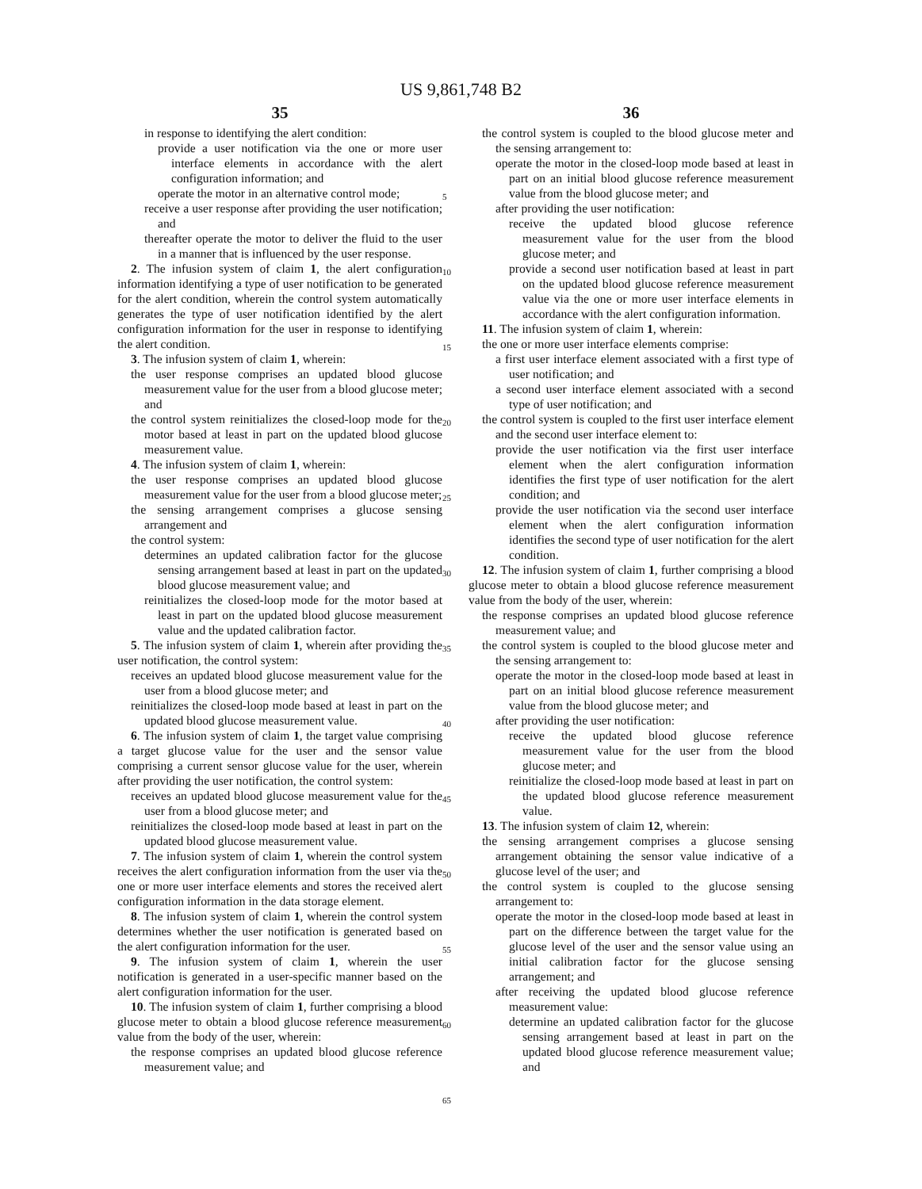US 9,861,748 B2
35
in response to identifying the alert condition:
provide a user notification via the one or more user interface elements in accordance with the alert configuration information; and
operate the motor in an alternative control mode;
receive a user response after providing the user notification; and
thereafter operate the motor to deliver the fluid to the user in a manner that is influenced by the user response.
2. The infusion system of claim 1, the alert configuration information identifying a type of user notification to be generated for the alert condition, wherein the control system automatically generates the type of user notification identified by the alert configuration information for the user in response to identifying the alert condition.
3. The infusion system of claim 1, wherein:
the user response comprises an updated blood glucose measurement value for the user from a blood glucose meter; and
the control system reinitializes the closed-loop mode for the motor based at least in part on the updated blood glucose measurement value.
4. The infusion system of claim 1, wherein:
the user response comprises an updated blood glucose measurement value for the user from a blood glucose meter;
the sensing arrangement comprises a glucose sensing arrangement and
the control system:
determines an updated calibration factor for the glucose sensing arrangement based at least in part on the updated blood glucose measurement value; and
reinitializes the closed-loop mode for the motor based at least in part on the updated blood glucose measurement value and the updated calibration factor.
5. The infusion system of claim 1, wherein after providing the user notification, the control system:
receives an updated blood glucose measurement value for the user from a blood glucose meter; and
reinitializes the closed-loop mode based at least in part on the updated blood glucose measurement value.
6. The infusion system of claim 1, the target value comprising a target glucose value for the user and the sensor value comprising a current sensor glucose value for the user, wherein after providing the user notification, the control system:
receives an updated blood glucose measurement value for the user from a blood glucose meter; and
reinitializes the closed-loop mode based at least in part on the updated blood glucose measurement value.
7. The infusion system of claim 1, wherein the control system receives the alert configuration information from the user via the one or more user interface elements and stores the received alert configuration information in the data storage element.
8. The infusion system of claim 1, wherein the control system determines whether the user notification is generated based on the alert configuration information for the user.
9. The infusion system of claim 1, wherein the user notification is generated in a user-specific manner based on the alert configuration information for the user.
10. The infusion system of claim 1, further comprising a blood glucose meter to obtain a blood glucose reference measurement value from the body of the user, wherein:
the response comprises an updated blood glucose reference measurement value; and
5
10
15
20
25
30
35
40
45
50
55
60
65
36
the control system is coupled to the blood glucose meter and the sensing arrangement to:
operate the motor in the closed-loop mode based at least in part on an initial blood glucose reference measurement value from the blood glucose meter; and
after providing the user notification:
receive the updated blood glucose reference measurement value for the user from the blood glucose meter; and
provide a second user notification based at least in part on the updated blood glucose reference measurement value via the one or more user interface elements in accordance with the alert configuration information.
11. The infusion system of claim 1, wherein:
the one or more user interface elements comprise:
a first user interface element associated with a first type of user notification; and
a second user interface element associated with a second type of user notification; and
the control system is coupled to the first user interface element and the second user interface element to:
provide the user notification via the first user interface element when the alert configuration information identifies the first type of user notification for the alert condition; and
provide the user notification via the second user interface element when the alert configuration information identifies the second type of user notification for the alert condition.
12. The infusion system of claim 1, further comprising a blood glucose meter to obtain a blood glucose reference measurement value from the body of the user, wherein:
the response comprises an updated blood glucose reference measurement value; and
the control system is coupled to the blood glucose meter and the sensing arrangement to:
operate the motor in the closed-loop mode based at least in part on an initial blood glucose reference measurement value from the blood glucose meter; and
after providing the user notification:
receive the updated blood glucose reference measurement value for the user from the blood glucose meter; and
reinitialize the closed-loop mode based at least in part on the updated blood glucose reference measurement value.
13. The infusion system of claim 12, wherein:
the sensing arrangement comprises a glucose sensing arrangement obtaining the sensor value indicative of a glucose level of the user; and
the control system is coupled to the glucose sensing arrangement to:
operate the motor in the closed-loop mode based at least in part on the difference between the target value for the glucose level of the user and the sensor value using an initial calibration factor for the glucose sensing arrangement; and
after receiving the updated blood glucose reference measurement value:
determine an updated calibration factor for the glucose sensing arrangement based at least in part on the updated blood glucose reference measurement value; and